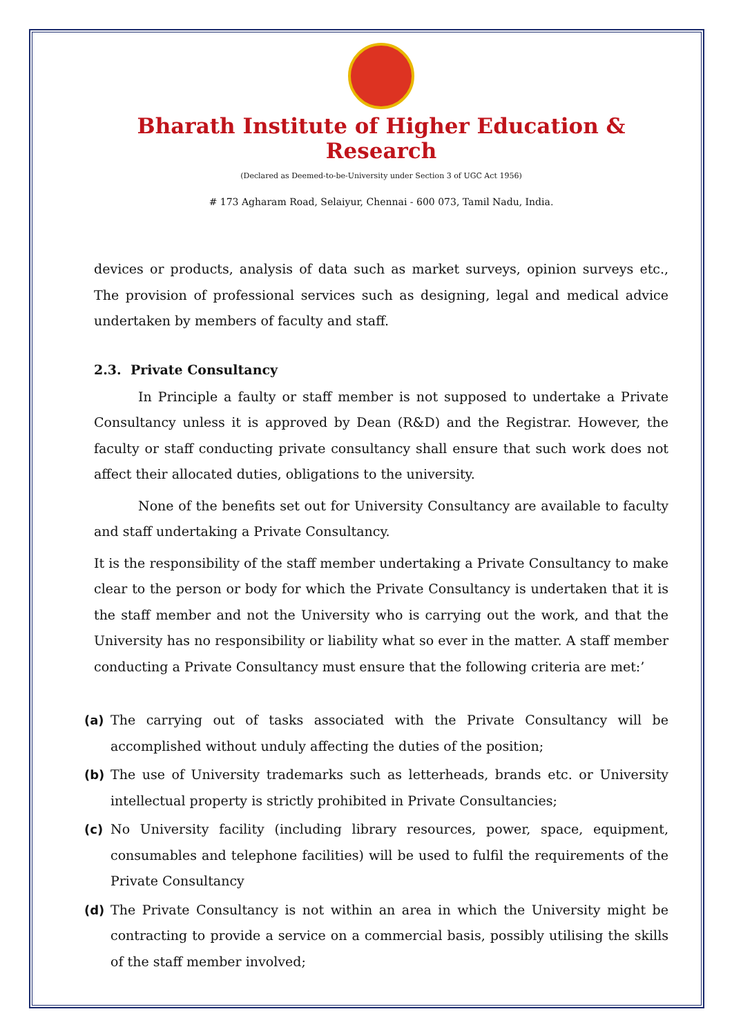Bharath Institute of Higher Education & Research
(Declared as Deemed-to-be-University under Section 3 of UGC Act 1956)
# 173 Agharam Road, Selaiyur, Chennai - 600 073, Tamil Nadu, India.
devices or products, analysis of data such as market surveys, opinion surveys etc., The provision of professional services such as designing, legal and medical advice undertaken by members of faculty and staff.
2.3. Private Consultancy
In Principle a faulty or staff member is not supposed to undertake a Private Consultancy unless it is approved by Dean (R&D) and the Registrar. However, the faculty or staff conducting private consultancy shall ensure that such work does not affect their allocated duties, obligations to the university.
None of the benefits set out for University Consultancy are available to faculty and staff undertaking a Private Consultancy.
It is the responsibility of the staff member undertaking a Private Consultancy to make clear to the person or body for which the Private Consultancy is undertaken that it is the staff member and not the University who is carrying out the work, and that the University has no responsibility or liability what so ever in the matter. A staff member conducting a Private Consultancy must ensure that the following criteria are met:’
(a) The carrying out of tasks associated with the Private Consultancy will be accomplished without unduly affecting the duties of the position;
(b) The use of University trademarks such as letterheads, brands etc. or University intellectual property is strictly prohibited in Private Consultancies;
(c) No University facility (including library resources, power, space, equipment, consumables and telephone facilities) will be used to fulfil the requirements of the Private Consultancy
(d) The Private Consultancy is not within an area in which the University might be contracting to provide a service on a commercial basis, possibly utilising the skills of the staff member involved;